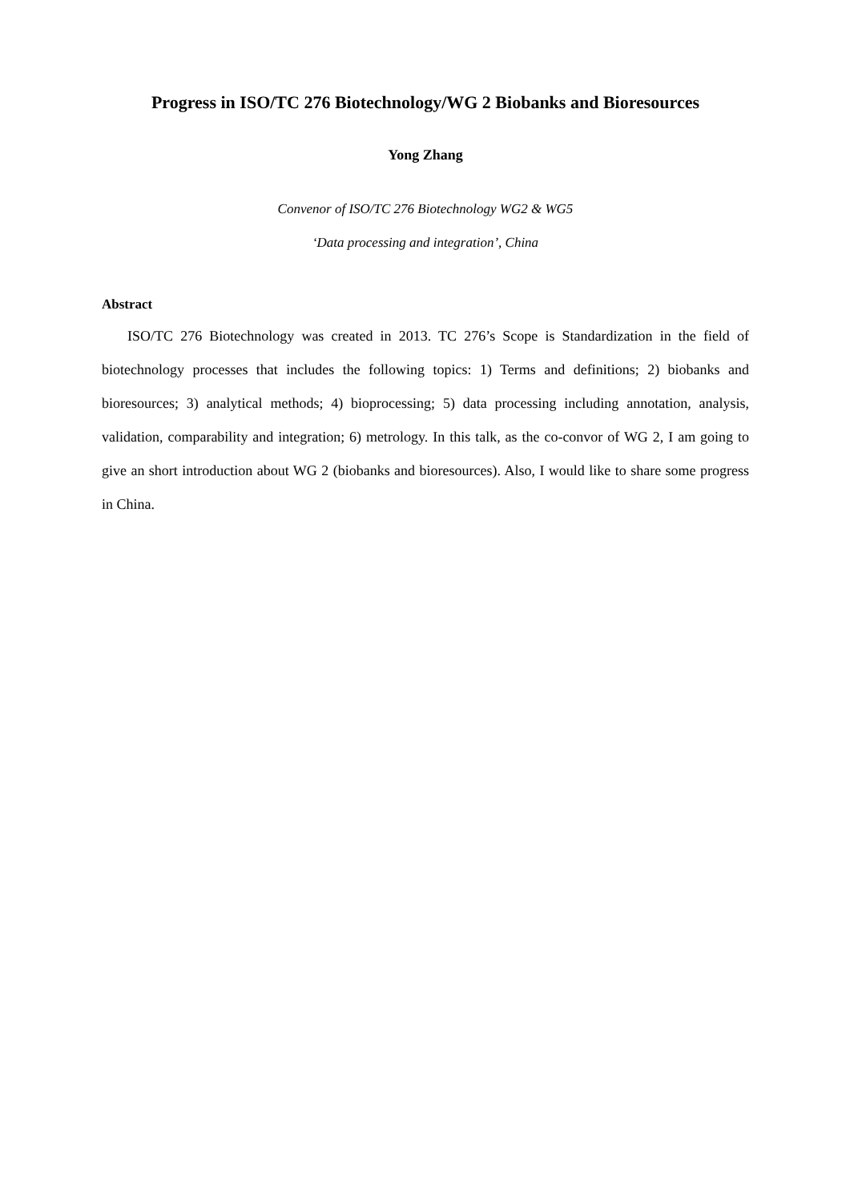Progress in ISO/TC 276 Biotechnology/WG 2 Biobanks and Bioresources
Yong Zhang
Convenor of ISO/TC 276 Biotechnology WG2 & WG5
‘Data processing and integration’, China
Abstract
ISO/TC 276 Biotechnology was created in 2013. TC 276’s Scope is Standardization in the field of biotechnology processes that includes the following topics: 1) Terms and definitions; 2) biobanks and bioresources; 3) analytical methods; 4) bioprocessing; 5) data processing including annotation, analysis, validation, comparability and integration; 6) metrology. In this talk, as the co-convor of WG 2, I am going to give an short introduction about WG 2 (biobanks and bioresources). Also, I would like to share some progress in China.